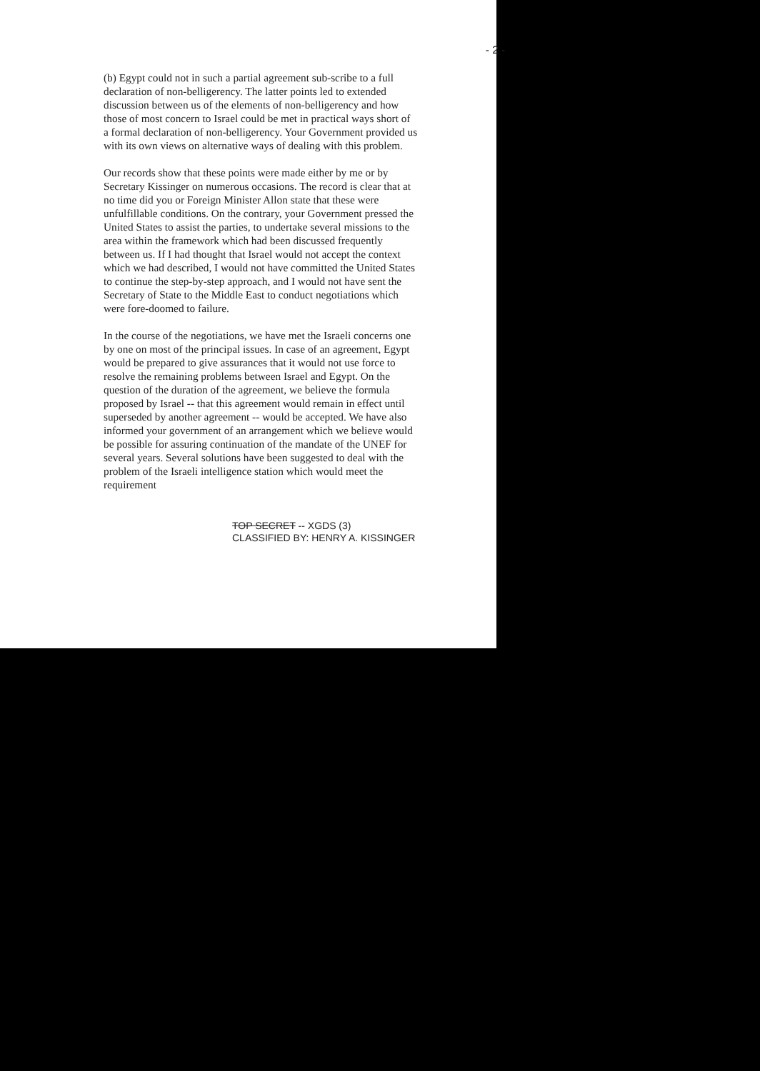- 2 -
(b) Egypt could not in such a partial agreement sub-scribe to a full declaration of non-belligerency. The latter points led to extended discussion between us of the elements of non-belligerency and how those of most concern to Israel could be met in practical ways short of a formal declaration of non-belligerency. Your Government provided us with its own views on alternative ways of dealing with this problem.
Our records show that these points were made either by me or by Secretary Kissinger on numerous occasions. The record is clear that at no time did you or Foreign Minister Allon state that these were unfulfillable conditions. On the contrary, your Government pressed the United States to assist the parties, to undertake several missions to the area within the framework which had been discussed frequently between us. If I had thought that Israel would not accept the context which we had described, I would not have committed the United States to continue the step-by-step approach, and I would not have sent the Secretary of State to the Middle East to conduct negotiations which were fore-doomed to failure.
In the course of the negotiations, we have met the Israeli concerns one by one on most of the principal issues. In case of an agreement, Egypt would be prepared to give assurances that it would not use force to resolve the remaining problems between Israel and Egypt. On the question of the duration of the agreement, we believe the formula proposed by Israel -- that this agreement would remain in effect until superseded by another agreement -- would be accepted. We have also informed your government of an arrangement which we believe would be possible for assuring continuation of the mandate of the UNEF for several years. Several solutions have been suggested to deal with the problem of the Israeli intelligence station which would meet the requirement
TOP SECRET -- XGDS (3)
CLASSIFIED BY: HENRY A. KISSINGER